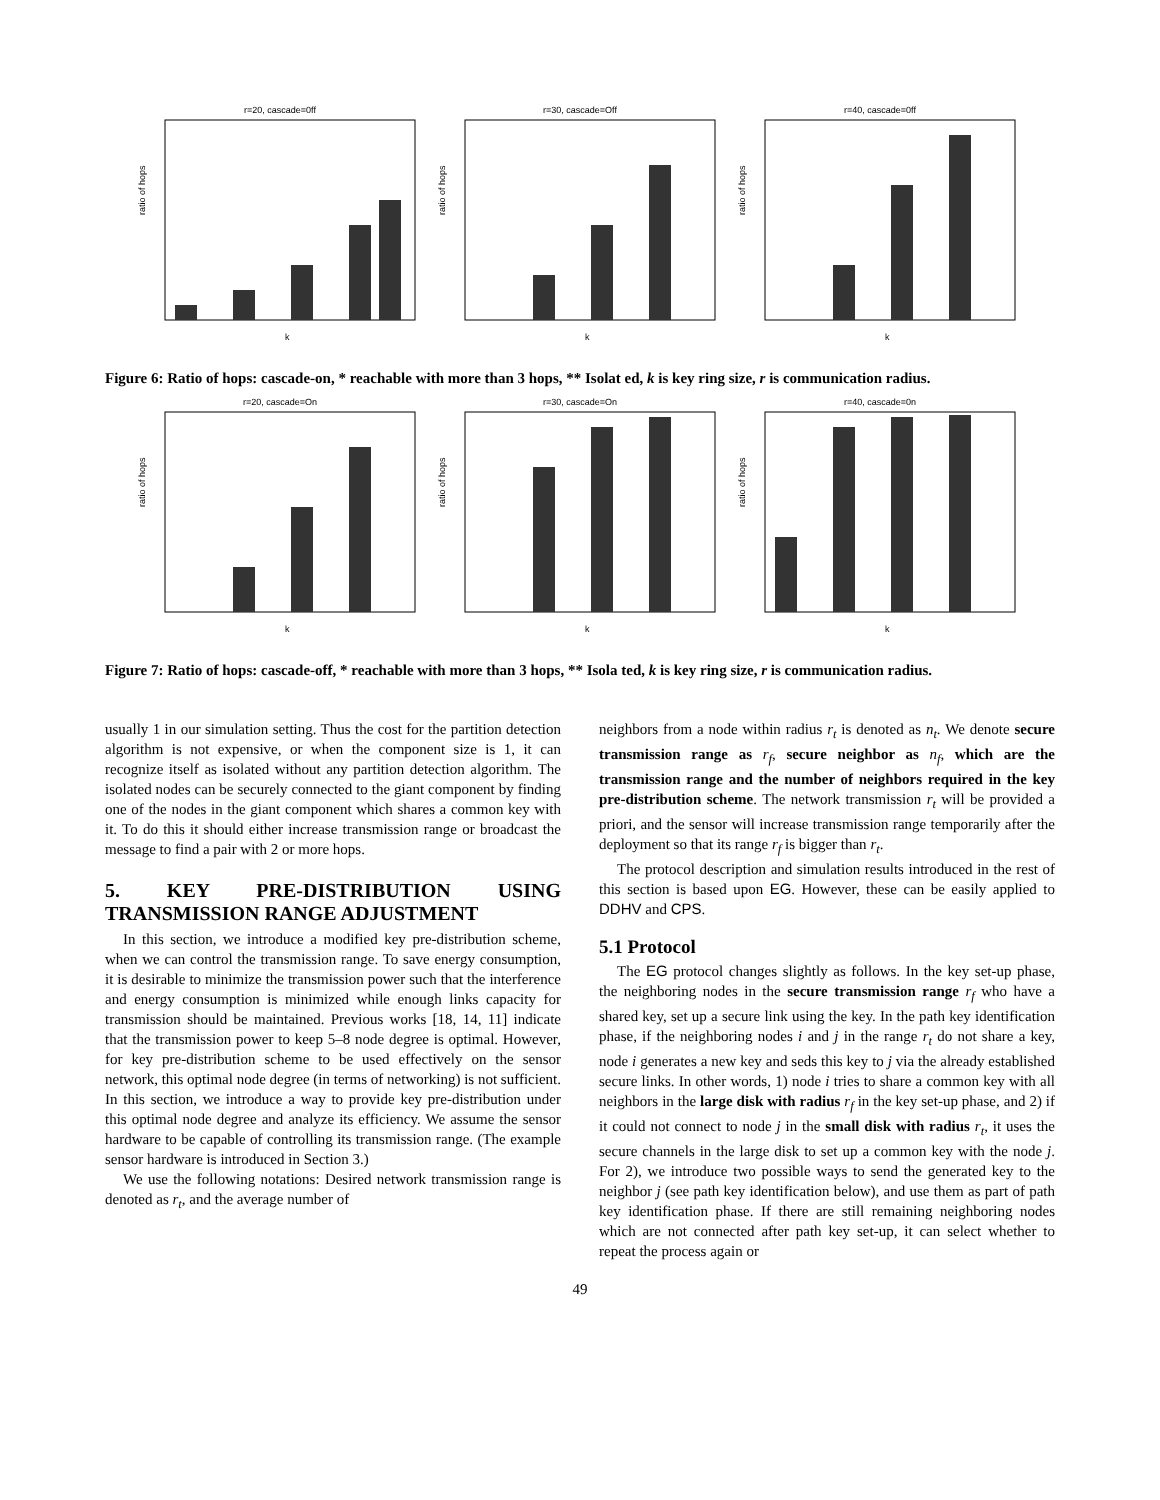r=20, cascade=0ff
ratio of hops
k
r=30, cascade=Off
ratio of hops
k
r=40, cascade=0ff
ratio of hops
k
Figure 6: Ratio of hops: cascade-on, * reachable with more than 3 hops, ** Isolat ed, k is key ring size, r is communication radius.
r=20, cascade=On
ratio of hops
k
r=30, cascade=On
ratio of hops
k
r=40, cascade=0n
ratio of hops
k
Figure 7: Ratio of hops: cascade-off, * reachable with more than 3 hops, ** Isola ted, k is key ring size, r is communication radius.
usually 1 in our simulation setting. Thus the cost for the partition detection algorithm is not expensive, or when the component size is 1, it can recognize itself as isolated without any partition detection algorithm. The isolated nodes can be securely connected to the giant component by finding one of the nodes in the giant component which shares a common key with it. To do this it should either increase transmission range or broadcast the message to find a pair with 2 or more hops.
5. KEY PRE-DISTRIBUTION USING TRANSMISSION RANGE ADJUSTMENT
In this section, we introduce a modified key pre-distribution scheme, when we can control the transmission range. To save energy consumption, it is desirable to minimize the transmission power such that the interference and energy consumption is minimized while enough links capacity for transmission should be maintained. Previous works [18, 14, 11] indicate that the transmission power to keep 5–8 node degree is optimal. However, for key pre-distribution scheme to be used effectively on the sensor network, this optimal node degree (in terms of networking) is not sufficient. In this section, we introduce a way to provide key pre-distribution under this optimal node degree and analyze its efficiency. We assume the sensor hardware to be capable of controlling its transmission range. (The example sensor hardware is introduced in Section 3.)
We use the following notations: Desired network transmission range is denoted as r<sub>t</sub>, and the average number of
neighbors from a node within radius r<sub>t</sub> is denoted as n<sub>t</sub>. We denote secure transmission range as r<sub>f</sub>, secure neighbor as n<sub>f</sub>, which are the transmission range and the number of neighbors required in the key pre-distribution scheme. The network transmission r<sub>t</sub> will be provided a priori, and the sensor will increase transmission range temporarily after the deployment so that its range r<sub>f</sub> is bigger than r<sub>t</sub>.
The protocol description and simulation results introduced in the rest of this section is based upon EG. However, these can be easily applied to DDHV and CPS.
5.1 Protocol
The EG protocol changes slightly as follows. In the key set-up phase, the neighboring nodes in the secure transmission range r<sub>f</sub> who have a shared key, set up a secure link using the key. In the path key identification phase, if the neighboring nodes i and j in the range r<sub>t</sub> do not share a key, node i generates a new key and seds this key to j via the already established secure links. In other words, 1) node i tries to share a common key with all neighbors in the large disk with radius r<sub>f</sub> in the key set-up phase, and 2) if it could not connect to node j in the small disk with radius r<sub>t</sub>, it uses the secure channels in the large disk to set up a common key with the node j. For 2), we introduce two possible ways to send the generated key to the neighbor j (see path key identification below), and use them as part of path key identification phase. If there are still remaining neighboring nodes which are not connected after path key set-up, it can select whether to repeat the process again or
49